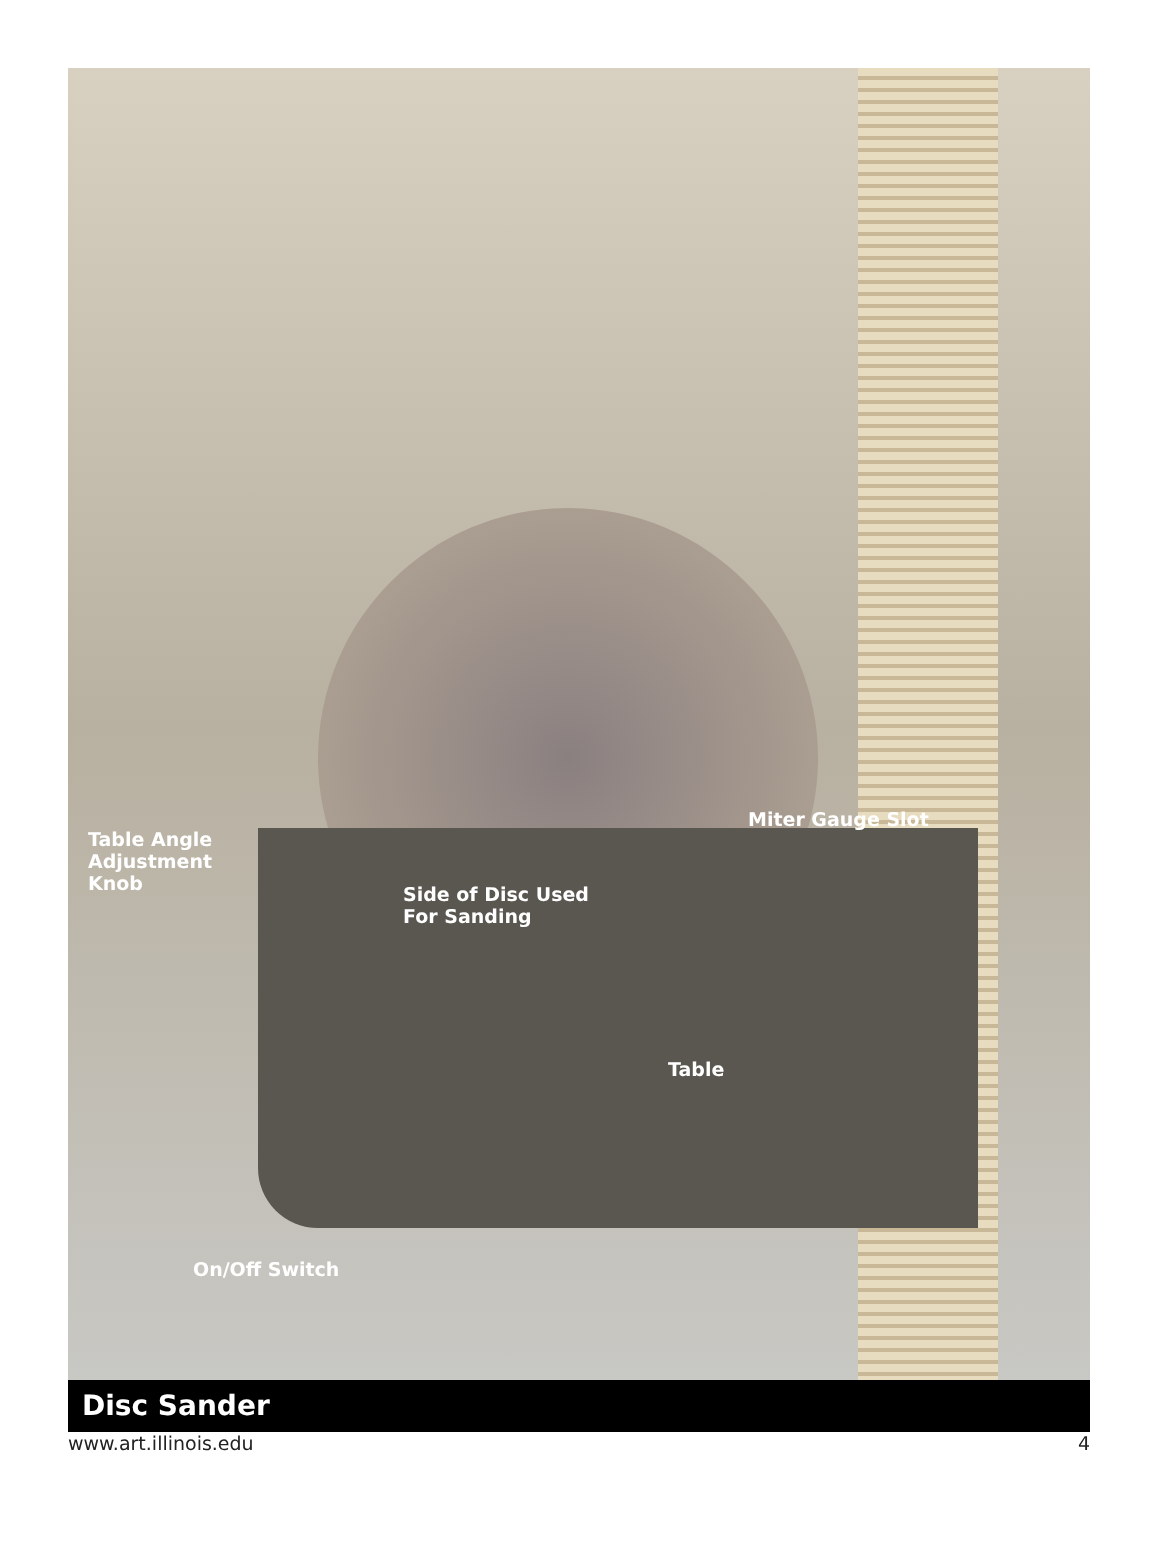Table Angle
Adjustment
Knob
Side of Disc Used
For Sanding
Miter Gauge Slot
Table
On/Off Switch
Disc Sander
www.art.illinois.edu 4